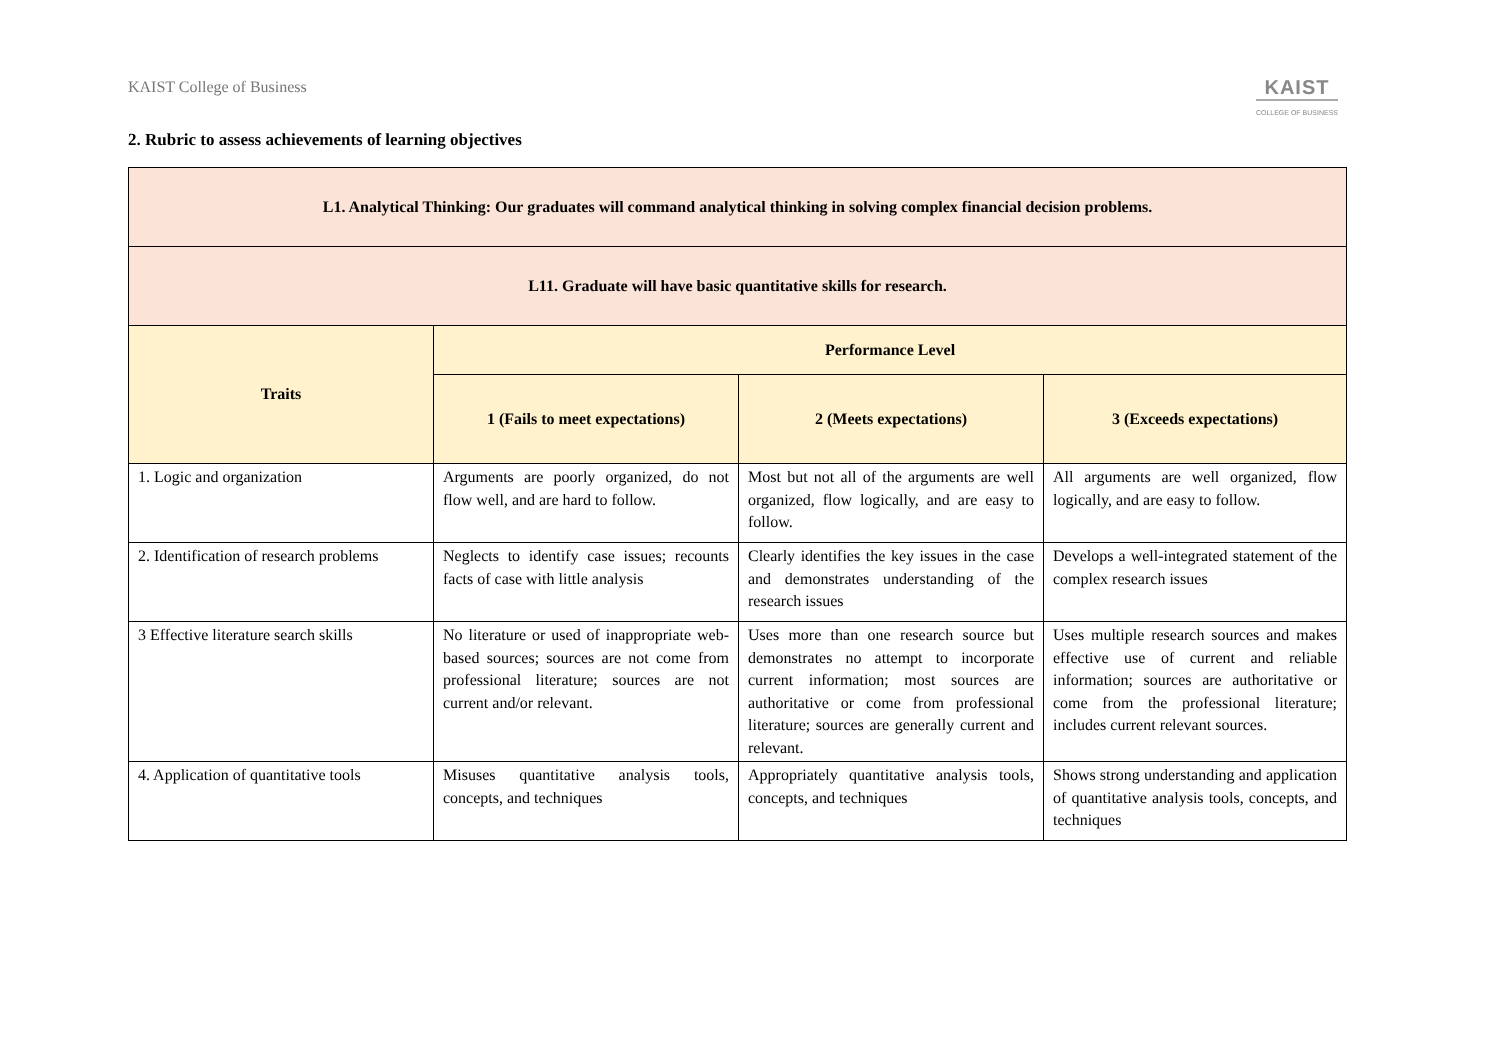KAIST College of Business
KAIST
COLLEGE OF BUSINESS
2. Rubric to assess achievements of learning objectives
| L1. Analytical Thinking: Our graduates will command analytical thinking in solving complex financial decision problems. | | | |
| --- | --- | --- | --- |
| L11. Graduate will have basic quantitative skills for research. | | | |
| Traits | Performance Level | | |
| | 1 (Fails to meet expectations) | 2 (Meets expectations) | 3 (Exceeds expectations) |
| 1. Logic and organization | Arguments are poorly organized, do not flow well, and are hard to follow. | Most but not all of the arguments are well organized, flow logically, and are easy to follow. | All arguments are well organized, flow logically, and are easy to follow. |
| 2. Identification of research problems | Neglects to identify case issues; recounts facts of case with little analysis | Clearly identifies the key issues in the case and demonstrates understanding of the research issues | Develops a well-integrated statement of the complex research issues |
| 3 Effective literature search skills | No literature or used of inappropriate web-based sources; sources are not come from professional literature; sources are not current and/or relevant. | Uses more than one research source but demonstrates no attempt to incorporate current information; most sources are authoritative or come from professional literature; sources are generally current and relevant. | Uses multiple research sources and makes effective use of current and reliable information; sources are authoritative or come from the professional literature; includes current relevant sources. |
| 4. Application of quantitative tools | Misuses quantitative analysis tools, concepts, and techniques | Appropriately quantitative analysis tools, concepts, and techniques | Shows strong understanding and application of quantitative analysis tools, concepts, and techniques |